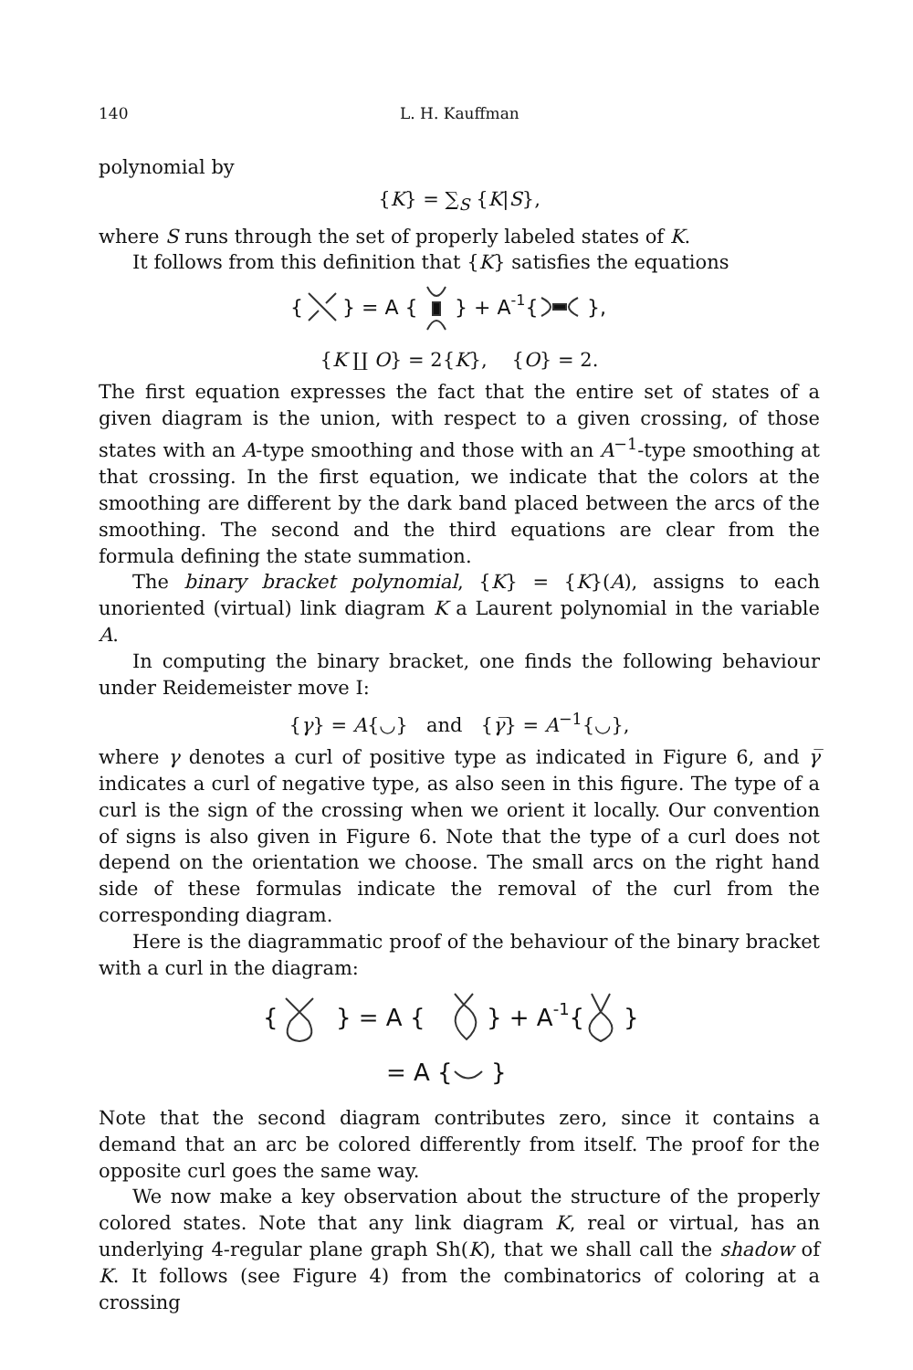140 L. H. Kauffman
polynomial by
{K} = ∑<sub>S</sub> {K|S},
where S runs through the set of properly labeled states of K.
It follows from this definition that {K} satisfies the equations
{
} = A {
} + A-1{
},
{K ∐ O} = 2{K}, {O} = 2.
The first equation expresses the fact that the entire set of states of a given diagram is the union, with respect to a given crossing, of those states with an A-type smoothing and those with an A<sup>−1</sup>-type smoothing at that crossing. In the first equation, we indicate that the colors at the smoothing are different by the dark band placed between the arcs of the smoothing. The second and the third equations are clear from the formula defining the state summation.
The binary bracket polynomial, {K} = {K}(A), assigns to each unoriented (virtual) link diagram K a Laurent polynomial in the variable A.
In computing the binary bracket, one finds the following behaviour under Reidemeister move I:
{γ} = A{◡} and {γ̅} = A<sup>−1</sup>{◡},
where γ denotes a curl of positive type as indicated in Figure 6, and γ̅ indicates a curl of negative type, as also seen in this figure. The type of a curl is the sign of the crossing when we orient it locally. Our convention of signs is also given in Figure 6. Note that the type of a curl does not depend on the orientation we choose. The small arcs on the right hand side of these formulas indicate the removal of the curl from the corresponding diagram.
Here is the diagrammatic proof of the behaviour of the binary bracket with a curl in the diagram:
{
} = A {
} + A-1{
}
= A {
}
Note that the second diagram contributes zero, since it contains a demand that an arc be colored differently from itself. The proof for the opposite curl goes the same way.
We now make a key observation about the structure of the properly colored states. Note that any link diagram K, real or virtual, has an underlying 4-regular plane graph Sh(K), that we shall call the shadow of K. It follows (see Figure 4) from the combinatorics of coloring at a crossing